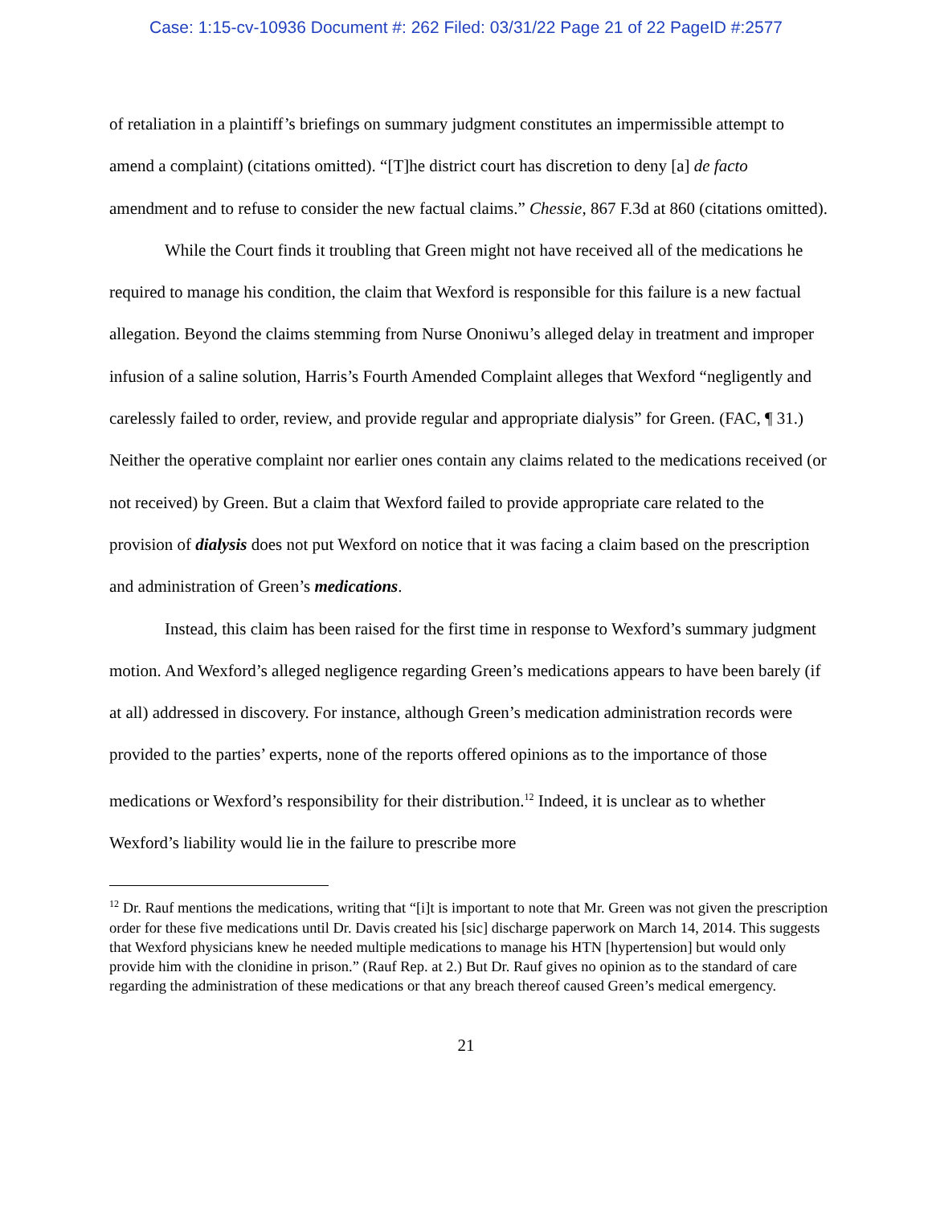Case: 1:15-cv-10936 Document #: 262 Filed: 03/31/22 Page 21 of 22 PageID #:2577
of retaliation in a plaintiff’s briefings on summary judgment constitutes an impermissible attempt to amend a complaint) (citations omitted). “[T]he district court has discretion to deny [a] de facto amendment and to refuse to consider the new factual claims.” Chessie, 867 F.3d at 860 (citations omitted).
While the Court finds it troubling that Green might not have received all of the medications he required to manage his condition, the claim that Wexford is responsible for this failure is a new factual allegation. Beyond the claims stemming from Nurse Ononiwu’s alleged delay in treatment and improper infusion of a saline solution, Harris’s Fourth Amended Complaint alleges that Wexford “negligently and carelessly failed to order, review, and provide regular and appropriate dialysis” for Green. (FAC, ¶ 31.) Neither the operative complaint nor earlier ones contain any claims related to the medications received (or not received) by Green. But a claim that Wexford failed to provide appropriate care related to the provision of dialysis does not put Wexford on notice that it was facing a claim based on the prescription and administration of Green’s medications.
Instead, this claim has been raised for the first time in response to Wexford’s summary judgment motion. And Wexford’s alleged negligence regarding Green’s medications appears to have been barely (if at all) addressed in discovery. For instance, although Green’s medication administration records were provided to the parties’ experts, none of the reports offered opinions as to the importance of those medications or Wexford’s responsibility for their distribution.<sup>12</sup> Indeed, it is unclear as to whether Wexford’s liability would lie in the failure to prescribe more
<sup>12</sup> Dr. Rauf mentions the medications, writing that “[i]t is important to note that Mr. Green was not given the prescription order for these five medications until Dr. Davis created his [sic] discharge paperwork on March 14, 2014. This suggests that Wexford physicians knew he needed multiple medications to manage his HTN [hypertension] but would only provide him with the clonidine in prison.” (Rauf Rep. at 2.) But Dr. Rauf gives no opinion as to the standard of care regarding the administration of these medications or that any breach thereof caused Green’s medical emergency.
21